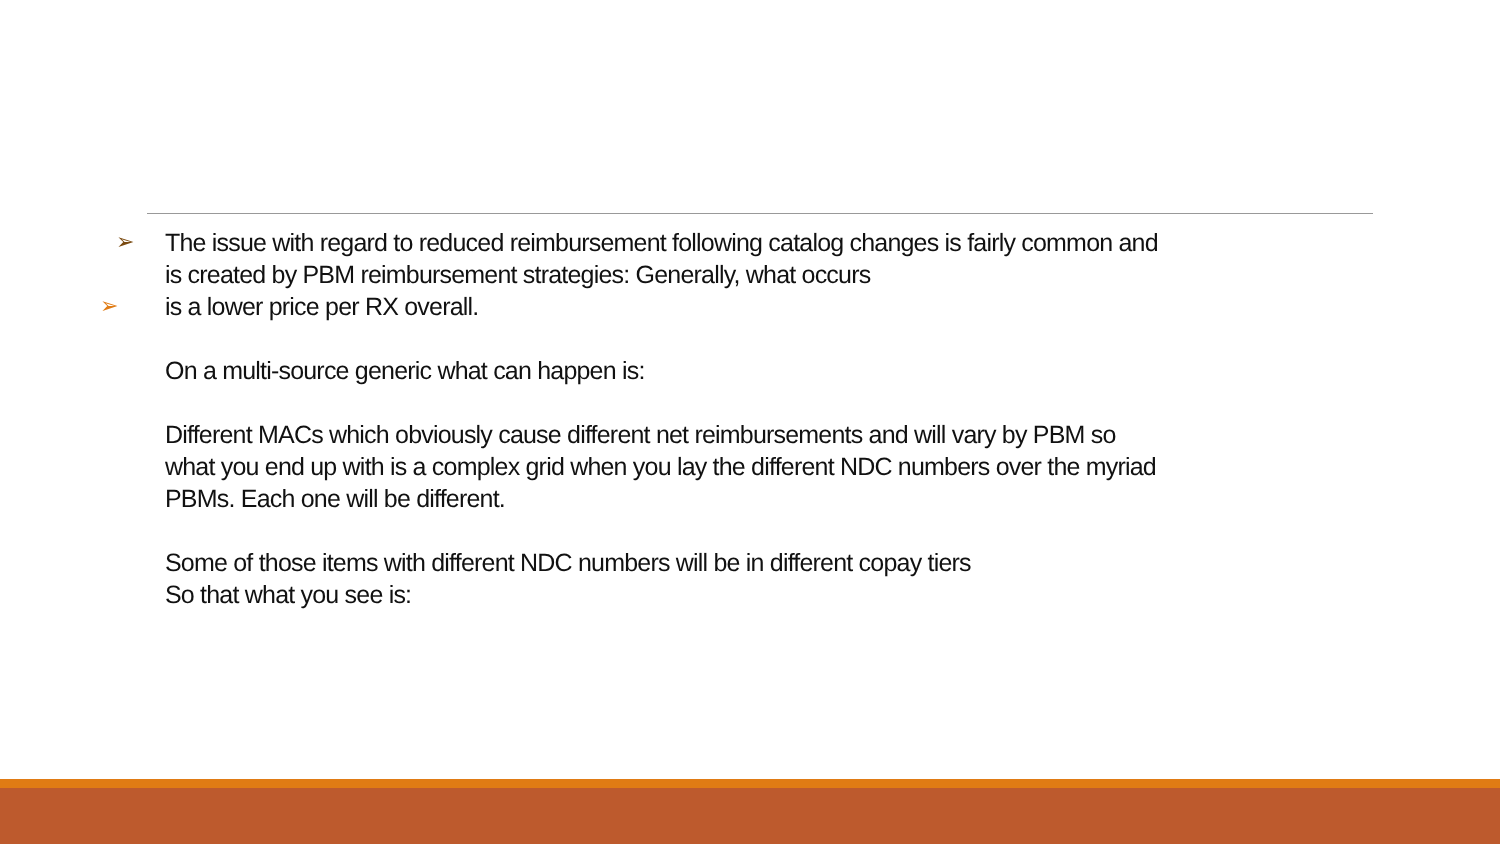➢ The issue with regard to reduced reimbursement following catalog changes is fairly common and is created by PBM reimbursement strategies: Generally, what occurs
➢ is a lower price per RX overall.
On a multi-source generic what can happen is:
Different MACs which obviously cause different net reimbursements and will vary by PBM so what you end up with is a complex grid when you lay the different NDC numbers over the myriad PBMs. Each one will be different.
Some of those items with different NDC numbers will be in different copay tiers
So that what you see is: